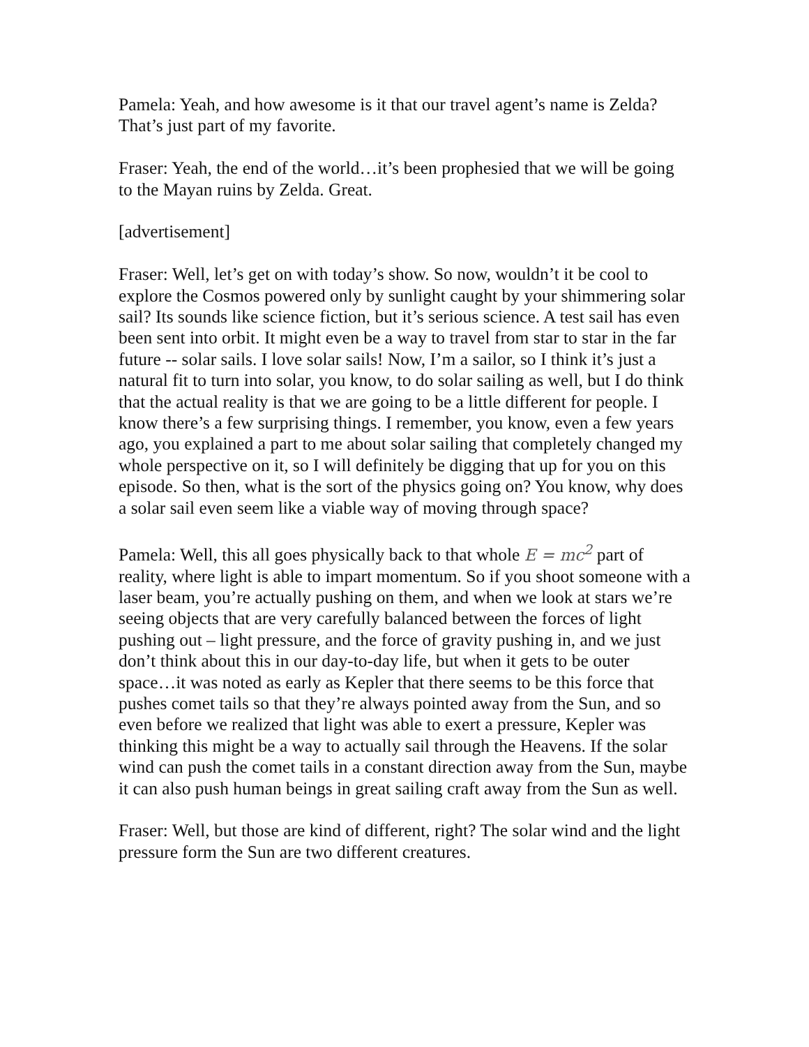Pamela: Yeah, and how awesome is it that our travel agent’s name is Zelda? That’s just part of my favorite.
Fraser: Yeah, the end of the world…it’s been prophesied that we will be going to the Mayan ruins by Zelda. Great.
[advertisement]
Fraser: Well, let’s get on with today’s show. So now, wouldn’t it be cool to explore the Cosmos powered only by sunlight caught by your shimmering solar sail? Its sounds like science fiction, but it’s serious science. A test sail has even been sent into orbit. It might even be a way to travel from star to star in the far future -- solar sails. I love solar sails! Now, I’m a sailor, so I think it’s just a natural fit to turn into solar, you know, to do solar sailing as well, but I do think that the actual reality is that we are going to be a little different for people. I know there’s a few surprising things. I remember, you know, even a few years ago, you explained a part to me about solar sailing that completely changed my whole perspective on it, so I will definitely be digging that up for you on this episode. So then, what is the sort of the physics going on? You know, why does a solar sail even seem like a viable way of moving through space?
Pamela: Well, this all goes physically back to that whole E = mc<sup>2</sup> part of reality, where light is able to impart momentum. So if you shoot someone with a laser beam, you’re actually pushing on them, and when we look at stars we’re seeing objects that are very carefully balanced between the forces of light pushing out – light pressure, and the force of gravity pushing in, and we just don’t think about this in our day-to-day life, but when it gets to be outer space…it was noted as early as Kepler that there seems to be this force that pushes comet tails so that they’re always pointed away from the Sun, and so even before we realized that light was able to exert a pressure, Kepler was thinking this might be a way to actually sail through the Heavens. If the solar wind can push the comet tails in a constant direction away from the Sun, maybe it can also push human beings in great sailing craft away from the Sun as well.
Fraser: Well, but those are kind of different, right? The solar wind and the light pressure form the Sun are two different creatures.